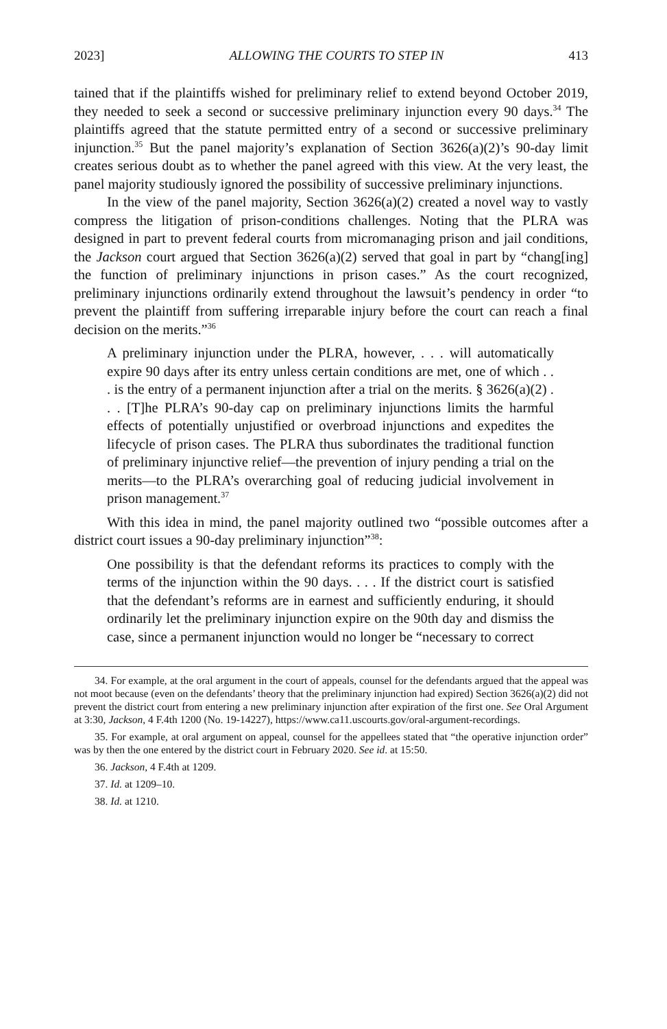2023] ALLOWING THE COURTS TO STEP IN 413
tained that if the plaintiffs wished for preliminary relief to extend beyond October 2019, they needed to seek a second or successive preliminary injunction every 90 days.<sup>34</sup> The plaintiffs agreed that the statute permitted entry of a second or successive preliminary injunction.<sup>35</sup> But the panel majority’s explanation of Section 3626(a)(2)’s 90-day limit creates serious doubt as to whether the panel agreed with this view. At the very least, the panel majority studiously ignored the possibility of successive preliminary injunctions.
In the view of the panel majority, Section 3626(a)(2) created a novel way to vastly compress the litigation of prison-conditions challenges. Noting that the PLRA was designed in part to prevent federal courts from micromanaging prison and jail conditions, the Jackson court argued that Section 3626(a)(2) served that goal in part by “chang[ing] the function of preliminary injunctions in prison cases.” As the court recognized, preliminary injunctions ordinarily extend throughout the lawsuit’s pendency in order “to prevent the plaintiff from suffering irreparable injury before the court can reach a final decision on the merits.”<sup>36</sup>
A preliminary injunction under the PLRA, however, . . . will automatically expire 90 days after its entry unless certain conditions are met, one of which . . . is the entry of a permanent injunction after a trial on the merits. § 3626(a)(2) . . . [T]he PLRA’s 90-day cap on preliminary injunctions limits the harmful effects of potentially unjustified or overbroad injunctions and expedites the lifecycle of prison cases. The PLRA thus subordinates the traditional function of preliminary injunctive relief—the prevention of injury pending a trial on the merits—to the PLRA’s overarching goal of reducing judicial involvement in prison management.<sup>37</sup>
With this idea in mind, the panel majority outlined two “possible outcomes after a district court issues a 90-day preliminary injunction”<sup>38</sup>:
One possibility is that the defendant reforms its practices to comply with the terms of the injunction within the 90 days. . . . If the district court is satisfied that the defendant’s reforms are in earnest and sufficiently enduring, it should ordinarily let the preliminary injunction expire on the 90th day and dismiss the case, since a permanent injunction would no longer be “necessary to correct
34. For example, at the oral argument in the court of appeals, counsel for the defendants argued that the appeal was not moot because (even on the defendants’ theory that the preliminary injunction had expired) Section 3626(a)(2) did not prevent the district court from entering a new preliminary injunction after expiration of the first one. See Oral Argument at 3:30, Jackson, 4 F.4th 1200 (No. 19-14227), https://www.ca11.uscourts.gov/oral-argument-recordings.
35. For example, at oral argument on appeal, counsel for the appellees stated that “the operative injunction order” was by then the one entered by the district court in February 2020. See id. at 15:50.
36. Jackson, 4 F.4th at 1209.
37. Id. at 1209–10.
38. Id. at 1210.